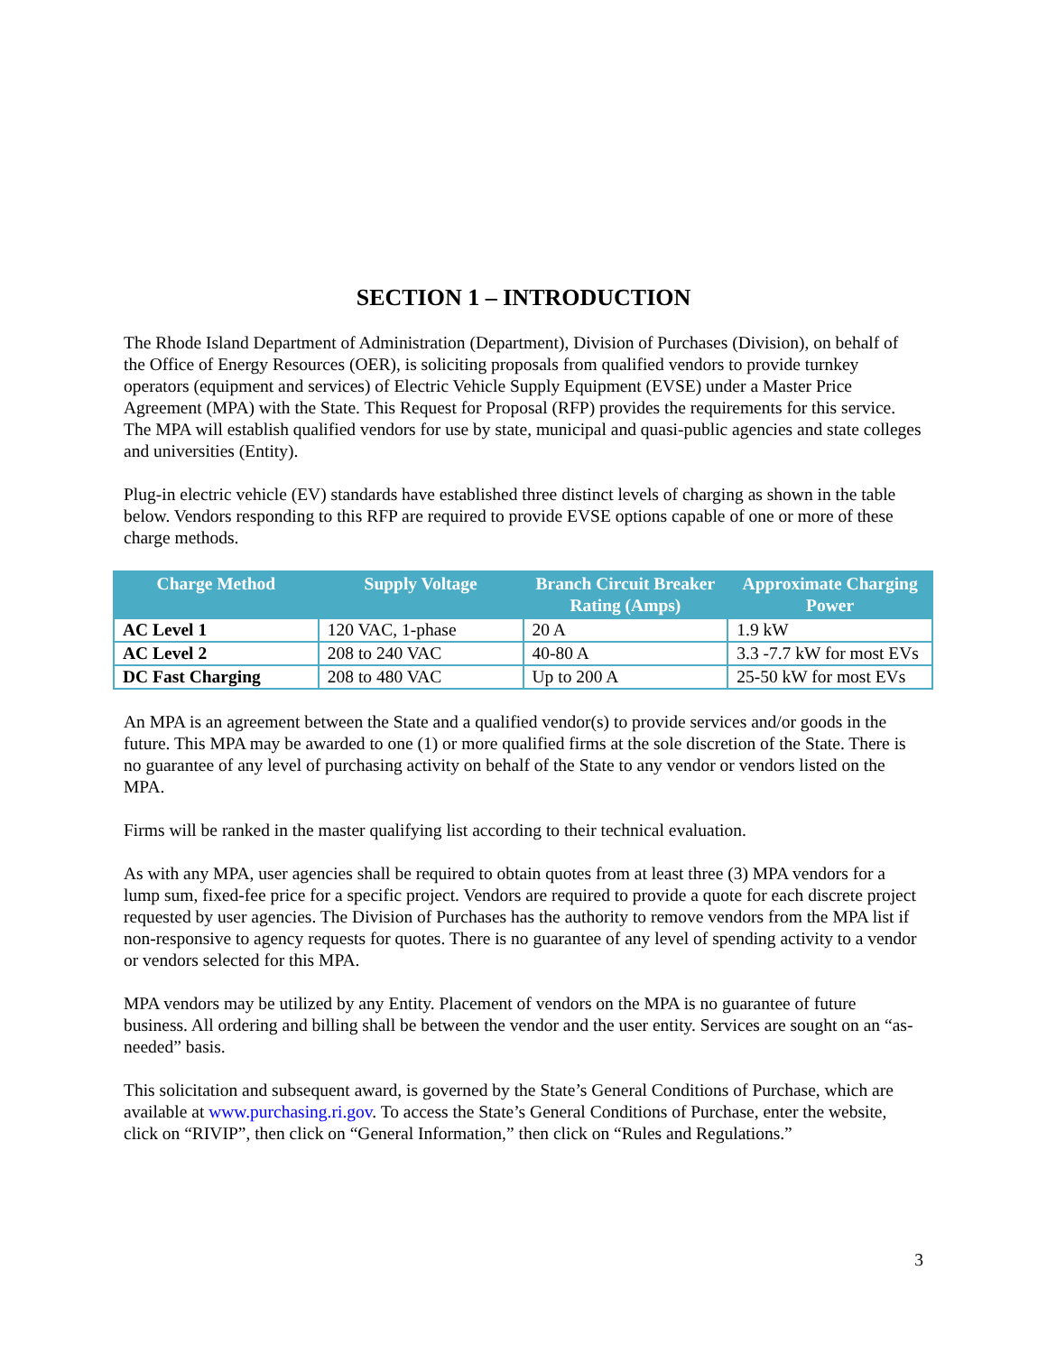SECTION 1 – INTRODUCTION
The Rhode Island Department of Administration (Department), Division of Purchases (Division), on behalf of the Office of Energy Resources (OER), is soliciting proposals from qualified vendors to provide turnkey operators (equipment and services) of Electric Vehicle Supply Equipment (EVSE) under a Master Price Agreement (MPA) with the State. This Request for Proposal (RFP) provides the requirements for this service. The MPA will establish qualified vendors for use by state, municipal and quasi-public agencies and state colleges and universities (Entity).
Plug-in electric vehicle (EV) standards have established three distinct levels of charging as shown in the table below. Vendors responding to this RFP are required to provide EVSE options capable of one or more of these charge methods.
| Charge Method | Supply Voltage | Branch Circuit Breaker Rating (Amps) | Approximate Charging Power |
| --- | --- | --- | --- |
| AC Level 1 | 120 VAC, 1-phase | 20 A | 1.9 kW |
| AC Level 2 | 208 to 240 VAC | 40-80 A | 3.3 -7.7 kW for most EVs |
| DC Fast Charging | 208 to 480 VAC | Up to 200 A | 25-50 kW for most EVs |
An MPA is an agreement between the State and a qualified vendor(s) to provide services and/or goods in the future. This MPA may be awarded to one (1) or more qualified firms at the sole discretion of the State. There is no guarantee of any level of purchasing activity on behalf of the State to any vendor or vendors listed on the MPA.
Firms will be ranked in the master qualifying list according to their technical evaluation.
As with any MPA, user agencies shall be required to obtain quotes from at least three (3) MPA vendors for a lump sum, fixed-fee price for a specific project. Vendors are required to provide a quote for each discrete project requested by user agencies. The Division of Purchases has the authority to remove vendors from the MPA list if non-responsive to agency requests for quotes. There is no guarantee of any level of spending activity to a vendor or vendors selected for this MPA.
MPA vendors may be utilized by any Entity. Placement of vendors on the MPA is no guarantee of future business. All ordering and billing shall be between the vendor and the user entity. Services are sought on an “as-needed” basis.
This solicitation and subsequent award, is governed by the State’s General Conditions of Purchase, which are available at www.purchasing.ri.gov. To access the State’s General Conditions of Purchase, enter the website, click on “RIVIP”, then click on “General Information,” then click on “Rules and Regulations.”
3